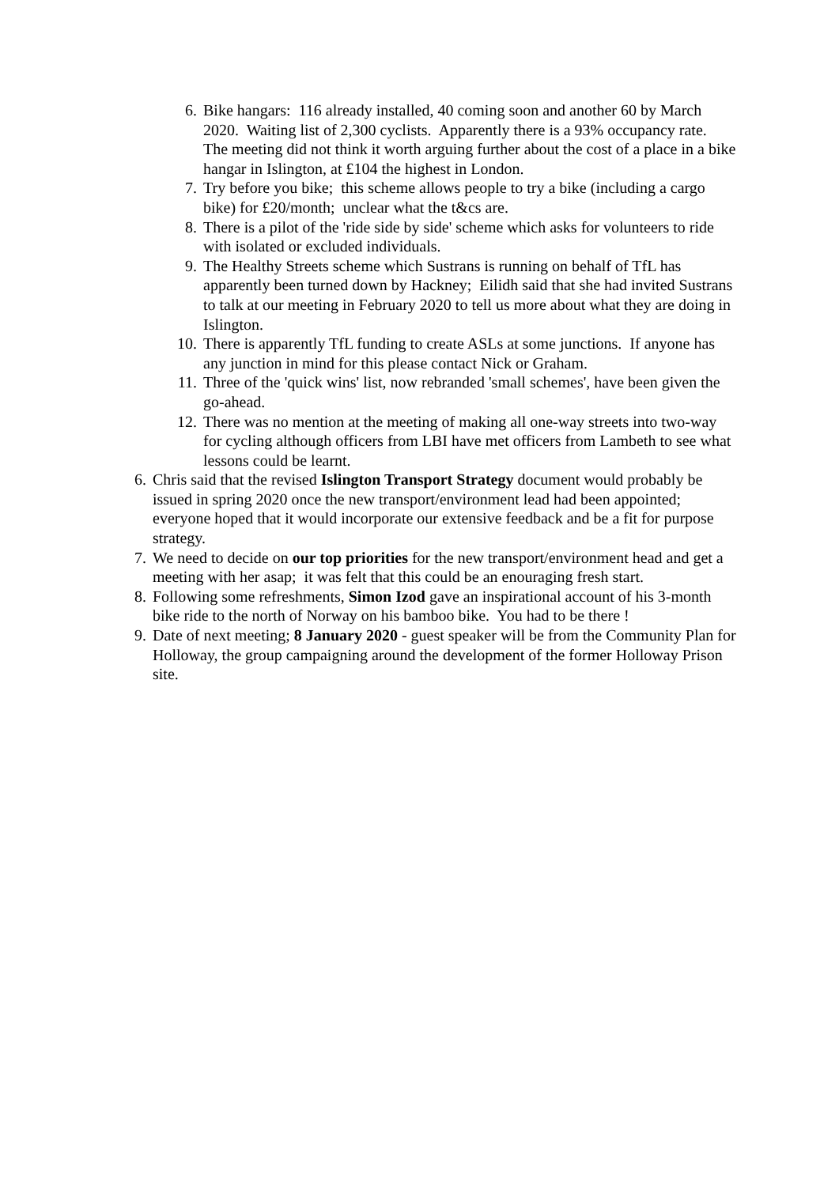6. Bike hangars: 116 already installed, 40 coming soon and another 60 by March 2020. Waiting list of 2,300 cyclists. Apparently there is a 93% occupancy rate. The meeting did not think it worth arguing further about the cost of a place in a bike hangar in Islington, at £104 the highest in London.
7. Try before you bike; this scheme allows people to try a bike (including a cargo bike) for £20/month; unclear what the t&cs are.
8. There is a pilot of the 'ride side by side' scheme which asks for volunteers to ride with isolated or excluded individuals.
9. The Healthy Streets scheme which Sustrans is running on behalf of TfL has apparently been turned down by Hackney; Eilidh said that she had invited Sustrans to talk at our meeting in February 2020 to tell us more about what they are doing in Islington.
10. There is apparently TfL funding to create ASLs at some junctions. If anyone has any junction in mind for this please contact Nick or Graham.
11. Three of the 'quick wins' list, now rebranded 'small schemes', have been given the go-ahead.
12. There was no mention at the meeting of making all one-way streets into two-way for cycling although officers from LBI have met officers from Lambeth to see what lessons could be learnt.
6. Chris said that the revised Islington Transport Strategy document would probably be issued in spring 2020 once the new transport/environment lead had been appointed; everyone hoped that it would incorporate our extensive feedback and be a fit for purpose strategy.
7. We need to decide on our top priorities for the new transport/environment head and get a meeting with her asap; it was felt that this could be an enouraging fresh start.
8. Following some refreshments, Simon Izod gave an inspirational account of his 3-month bike ride to the north of Norway on his bamboo bike. You had to be there !
9. Date of next meeting; 8 January 2020 - guest speaker will be from the Community Plan for Holloway, the group campaigning around the development of the former Holloway Prison site.